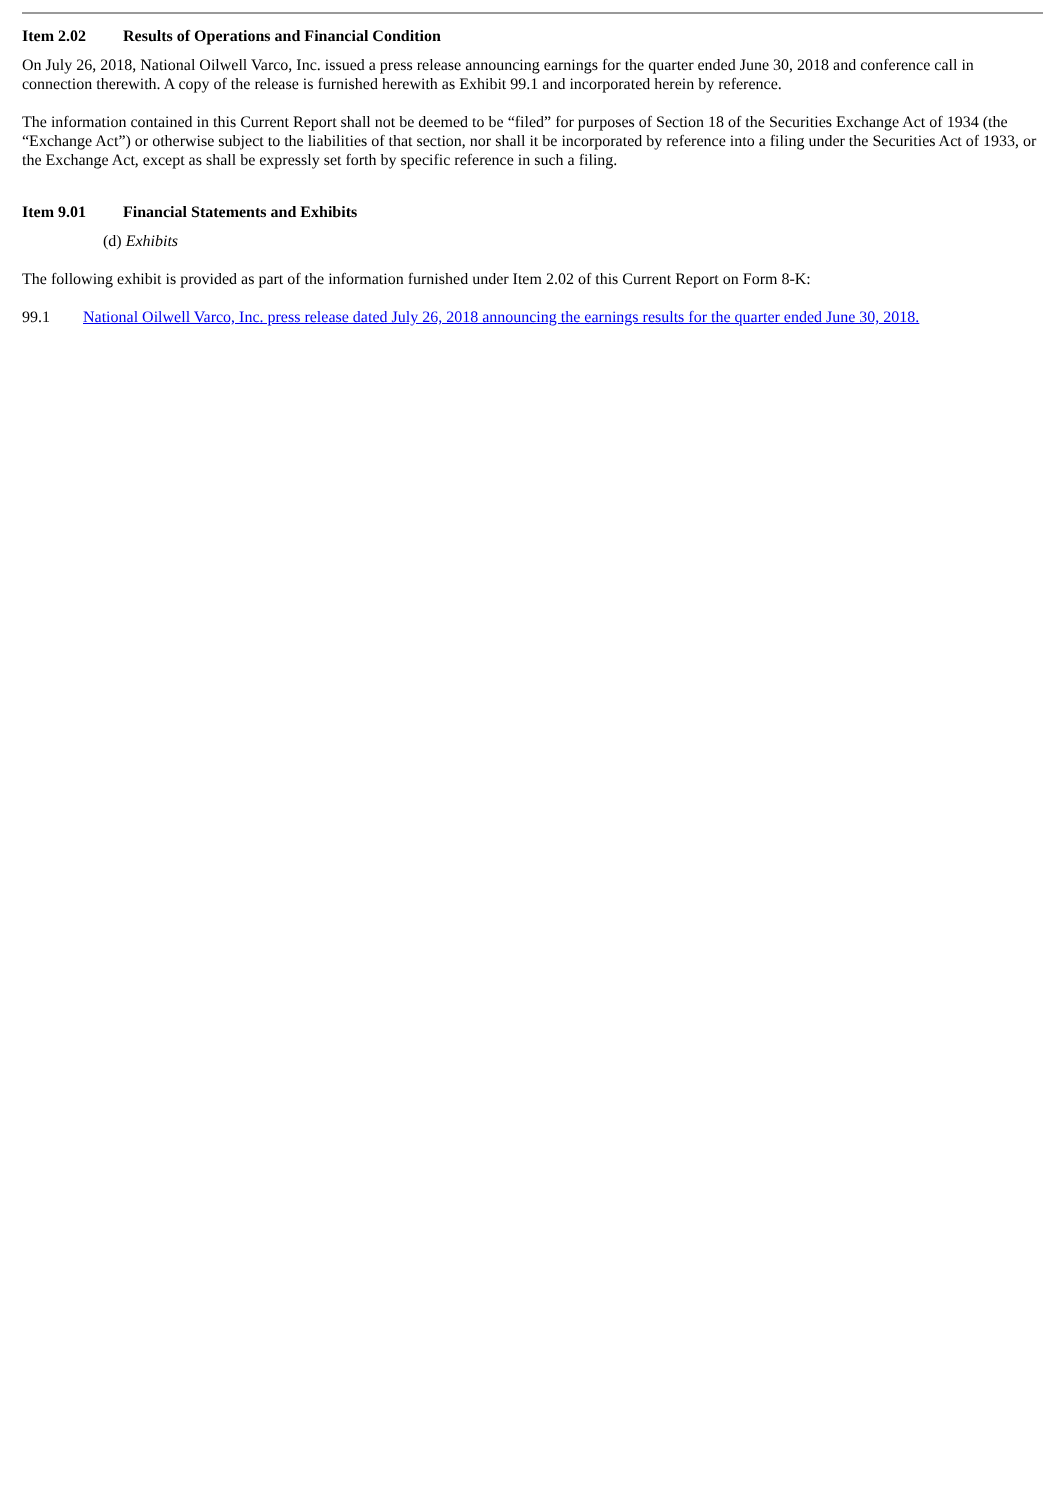Item 2.02 Results of Operations and Financial Condition
On July 26, 2018, National Oilwell Varco, Inc. issued a press release announcing earnings for the quarter ended June 30, 2018 and conference call in connection therewith. A copy of the release is furnished herewith as Exhibit 99.1 and incorporated herein by reference.
The information contained in this Current Report shall not be deemed to be “filed” for purposes of Section 18 of the Securities Exchange Act of 1934 (the “Exchange Act”) or otherwise subject to the liabilities of that section, nor shall it be incorporated by reference into a filing under the Securities Act of 1933, or the Exchange Act, except as shall be expressly set forth by specific reference in such a filing.
Item 9.01 Financial Statements and Exhibits
(d) Exhibits
The following exhibit is provided as part of the information furnished under Item 2.02 of this Current Report on Form 8-K:
99.1 National Oilwell Varco, Inc. press release dated July 26, 2018 announcing the earnings results for the quarter ended June 30, 2018.